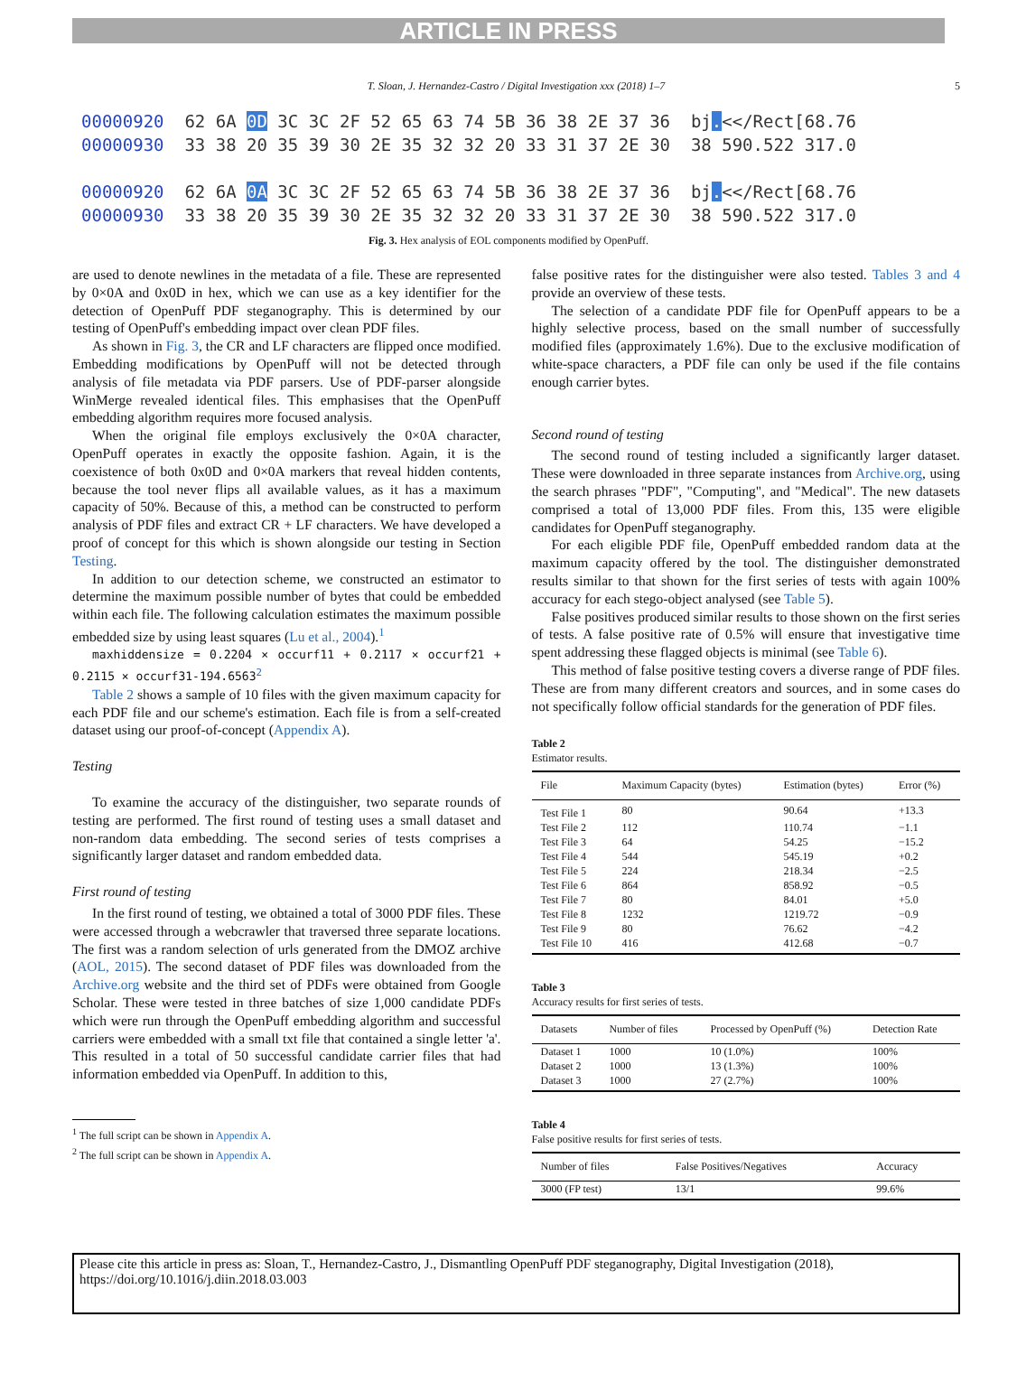ARTICLE IN PRESS
T. Sloan, J. Hernandez-Castro / Digital Investigation xxx (2018) 1–7 5
00000920 62 6A 0D 3C 3C 2F 52 65 63 74 5B 36 38 2E 37 36 bj.<</Rect[68.76 00000930 33 38 20 35 39 30 2E 35 32 32 20 33 31 37 2E 30 38 590.522 317.0 00000920 62 6A 0A 3C 3C 2F 52 65 63 74 5B 36 38 2E 37 36 bj.<</Rect[68.76 00000930 33 38 20 35 39 30 2E 35 32 32 20 33 31 37 2E 30 38 590.522 317.0
Fig. 3. Hex analysis of EOL components modified by OpenPuff.
are used to denote newlines in the metadata of a file. These are represented by 0×0A and 0x0D in hex, which we can use as a key identifier for the detection of OpenPuff PDF steganography. This is determined by our testing of OpenPuff's embedding impact over clean PDF files.
As shown in Fig. 3, the CR and LF characters are flipped once modified. Embedding modifications by OpenPuff will not be detected through analysis of file metadata via PDF parsers. Use of PDF-parser alongside WinMerge revealed identical files. This emphasises that the OpenPuff embedding algorithm requires more focused analysis.
When the original file employs exclusively the 0×0A character, OpenPuff operates in exactly the opposite fashion. Again, it is the coexistence of both 0x0D and 0×0A markers that reveal hidden contents, because the tool never flips all available values, as it has a maximum capacity of 50%. Because of this, a method can be constructed to perform analysis of PDF files and extract CR + LF characters. We have developed a proof of concept for this which is shown alongside our testing in Section Testing.
In addition to our detection scheme, we constructed an estimator to determine the maximum possible number of bytes that could be embedded within each file. The following calculation estimates the maximum possible embedded size by using least squares (Lu et al., 2004).<sup>1</sup>
maxhiddensize = 0.2204 × occurf11 + 0.2117 × occurf21 + 0.2115 × occurf31-194.6563<sup>2</sup>
Table 2 shows a sample of 10 files with the given maximum capacity for each PDF file and our scheme's estimation. Each file is from a self-created dataset using our proof-of-concept (Appendix A).
Testing
To examine the accuracy of the distinguisher, two separate rounds of testing are performed. The first round of testing uses a small dataset and non-random data embedding. The second series of tests comprises a significantly larger dataset and random embedded data.
First round of testing
In the first round of testing, we obtained a total of 3000 PDF files. These were accessed through a webcrawler that traversed three separate locations. The first was a random selection of urls generated from the DMOZ archive (AOL, 2015). The second dataset of PDF files was downloaded from the Archive.org website and the third set of PDFs were obtained from Google Scholar. These were tested in three batches of size 1,000 candidate PDFs which were run through the OpenPuff embedding algorithm and successful carriers were embedded with a small txt file that contained a single letter 'a'. This resulted in a total of 50 successful candidate carrier files that had information embedded via OpenPuff. In addition to this,
<sup>1</sup> The full script can be shown in Appendix A.
<sup>2</sup> The full script can be shown in Appendix A.
false positive rates for the distinguisher were also tested. Tables 3 and 4 provide an overview of these tests.
The selection of a candidate PDF file for OpenPuff appears to be a highly selective process, based on the small number of successfully modified files (approximately 1.6%). Due to the exclusive modification of white-space characters, a PDF file can only be used if the file contains enough carrier bytes.
Second round of testing
The second round of testing included a significantly larger dataset. These were downloaded in three separate instances from Archive.org, using the search phrases "PDF", "Computing", and "Medical". The new datasets comprised a total of 13,000 PDF files. From this, 135 were eligible candidates for OpenPuff steganography.
For each eligible PDF file, OpenPuff embedded random data at the maximum capacity offered by the tool. The distinguisher demonstrated results similar to that shown for the first series of tests with again 100% accuracy for each stego-object analysed (see Table 5).
False positives produced similar results to those shown on the first series of tests. A false positive rate of 0.5% will ensure that investigative time spent addressing these flagged objects is minimal (see Table 6).
This method of false positive testing covers a diverse range of PDF files. These are from many different creators and sources, and in some cases do not specifically follow official standards for the generation of PDF files.
Table 2
Estimator results.
| File | Maximum Capacity (bytes) | Estimation (bytes) | Error (%) |
| --- | --- | --- | --- |
| Test File 1 | 80 | 90.64 | +13.3 |
| Test File 2 | 112 | 110.74 | −1.1 |
| Test File 3 | 64 | 54.25 | −15.2 |
| Test File 4 | 544 | 545.19 | +0.2 |
| Test File 5 | 224 | 218.34 | −2.5 |
| Test File 6 | 864 | 858.92 | −0.5 |
| Test File 7 | 80 | 84.01 | +5.0 |
| Test File 8 | 1232 | 1219.72 | −0.9 |
| Test File 9 | 80 | 76.62 | −4.2 |
| Test File 10 | 416 | 412.68 | −0.7 |
Table 3
Accuracy results for first series of tests.
| Datasets | Number of files | Processed by OpenPuff (%) | Detection Rate |
| --- | --- | --- | --- |
| Dataset 1 | 1000 | 10 (1.0%) | 100% |
| Dataset 2 | 1000 | 13 (1.3%) | 100% |
| Dataset 3 | 1000 | 27 (2.7%) | 100% |
Table 4
False positive results for first series of tests.
| Number of files | False Positives/Negatives | Accuracy |
| --- | --- | --- |
| 3000 (FP test) | 13/1 | 99.6% |
Please cite this article in press as: Sloan, T., Hernandez-Castro, J., Dismantling OpenPuff PDF steganography, Digital Investigation (2018), https://doi.org/10.1016/j.diin.2018.03.003